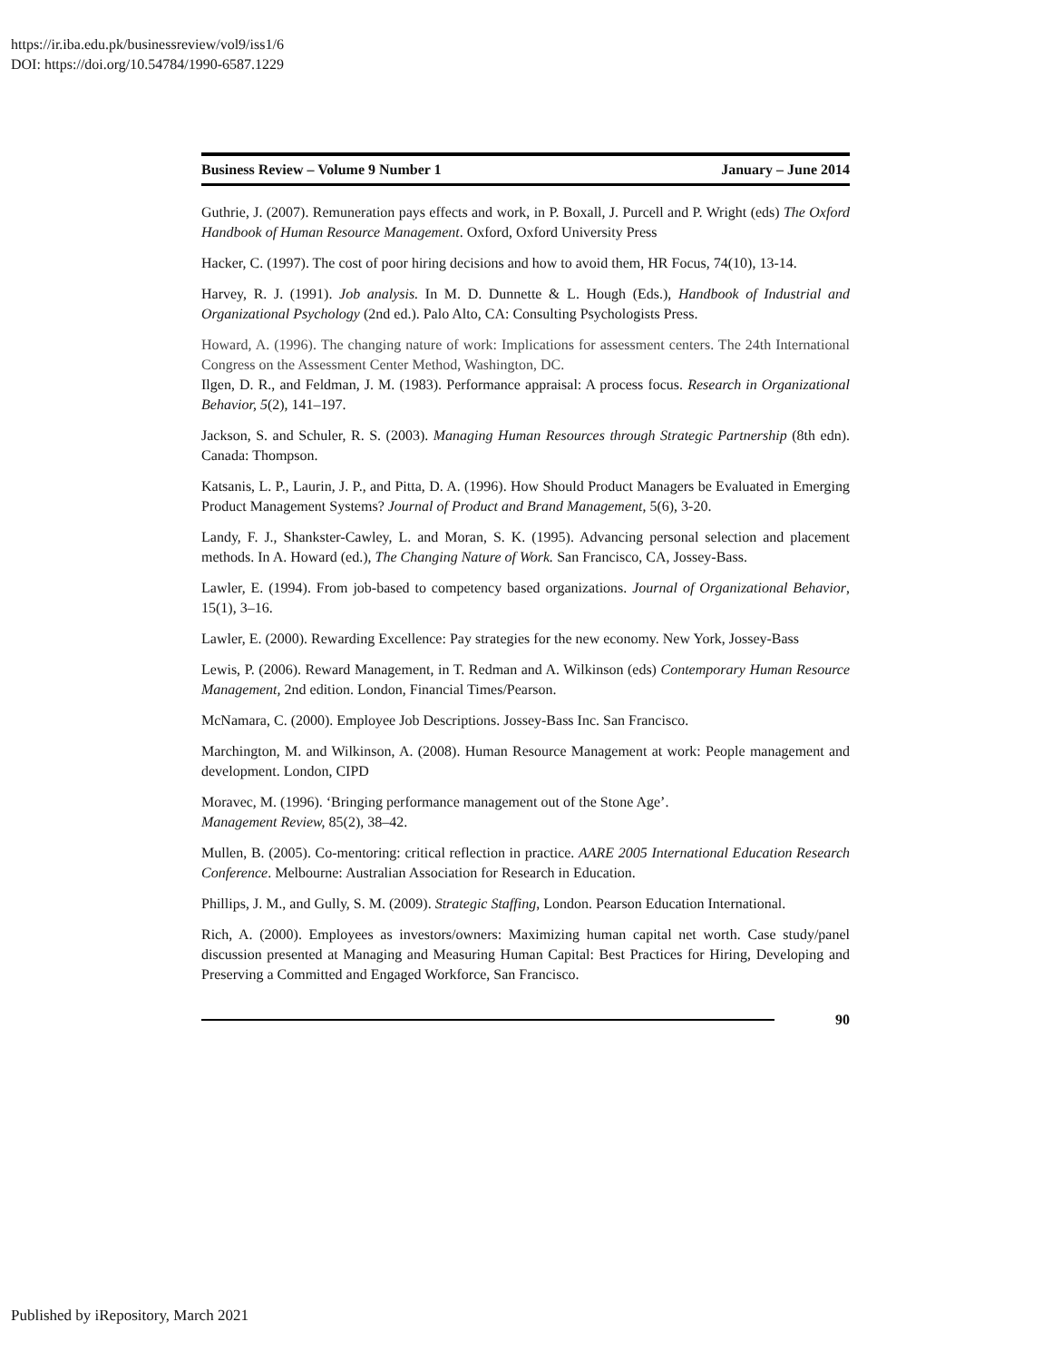https://ir.iba.edu.pk/businessreview/vol9/iss1/6
DOI: https://doi.org/10.54784/1990-6587.1229
Business Review – Volume 9 Number 1 January – June 2014
Guthrie, J. (2007). Remuneration pays effects and work, in P. Boxall, J. Purcell and P. Wright (eds) The Oxford Handbook of Human Resource Management. Oxford, Oxford University Press
Hacker, C. (1997). The cost of poor hiring decisions and how to avoid them, HR Focus, 74(10), 13-14.
Harvey, R. J. (1991). Job analysis. In M. D. Dunnette & L. Hough (Eds.), Handbook of Industrial and Organizational Psychology (2nd ed.). Palo Alto, CA: Consulting Psychologists Press.
Howard, A. (1996). The changing nature of work: Implications for assessment centers. The 24th International Congress on the Assessment Center Method, Washington, DC.
Ilgen, D. R., and Feldman, J. M. (1983). Performance appraisal: A process focus. Research in Organizational Behavior, 5(2), 141–197.
Jackson, S. and Schuler, R. S. (2003). Managing Human Resources through Strategic Partnership (8th edn). Canada: Thompson.
Katsanis, L. P., Laurin, J. P., and Pitta, D. A. (1996). How Should Product Managers be Evaluated in Emerging Product Management Systems? Journal of Product and Brand Management, 5(6), 3-20.
Landy, F. J., Shankster-Cawley, L. and Moran, S. K. (1995). Advancing personal selection and placement methods. In A. Howard (ed.), The Changing Nature of Work. San Francisco, CA, Jossey-Bass.
Lawler, E. (1994). From job-based to competency based organizations. Journal of Organizational Behavior, 15(1), 3–16.
Lawler, E. (2000). Rewarding Excellence: Pay strategies for the new economy. New York, Jossey-Bass
Lewis, P. (2006). Reward Management, in T. Redman and A. Wilkinson (eds) Contemporary Human Resource Management, 2nd edition. London, Financial Times/Pearson.
McNamara, C. (2000). Employee Job Descriptions. Jossey-Bass Inc. San Francisco.
Marchington, M. and Wilkinson, A. (2008). Human Resource Management at work: People management and development. London, CIPD
Moravec, M. (1996). ‘Bringing performance management out of the Stone Age’.
Management Review, 85(2), 38–42.
Mullen, B. (2005). Co-mentoring: critical reflection in practice. AARE 2005 International Education Research Conference. Melbourne: Australian Association for Research in Education.
Phillips, J. M., and Gully, S. M. (2009). Strategic Staffing, London. Pearson Education International.
Rich, A. (2000). Employees as investors/owners: Maximizing human capital net worth. Case study/panel discussion presented at Managing and Measuring Human Capital: Best Practices for Hiring, Developing and Preserving a Committed and Engaged Workforce, San Francisco.
90
Published by iRepository, March 2021